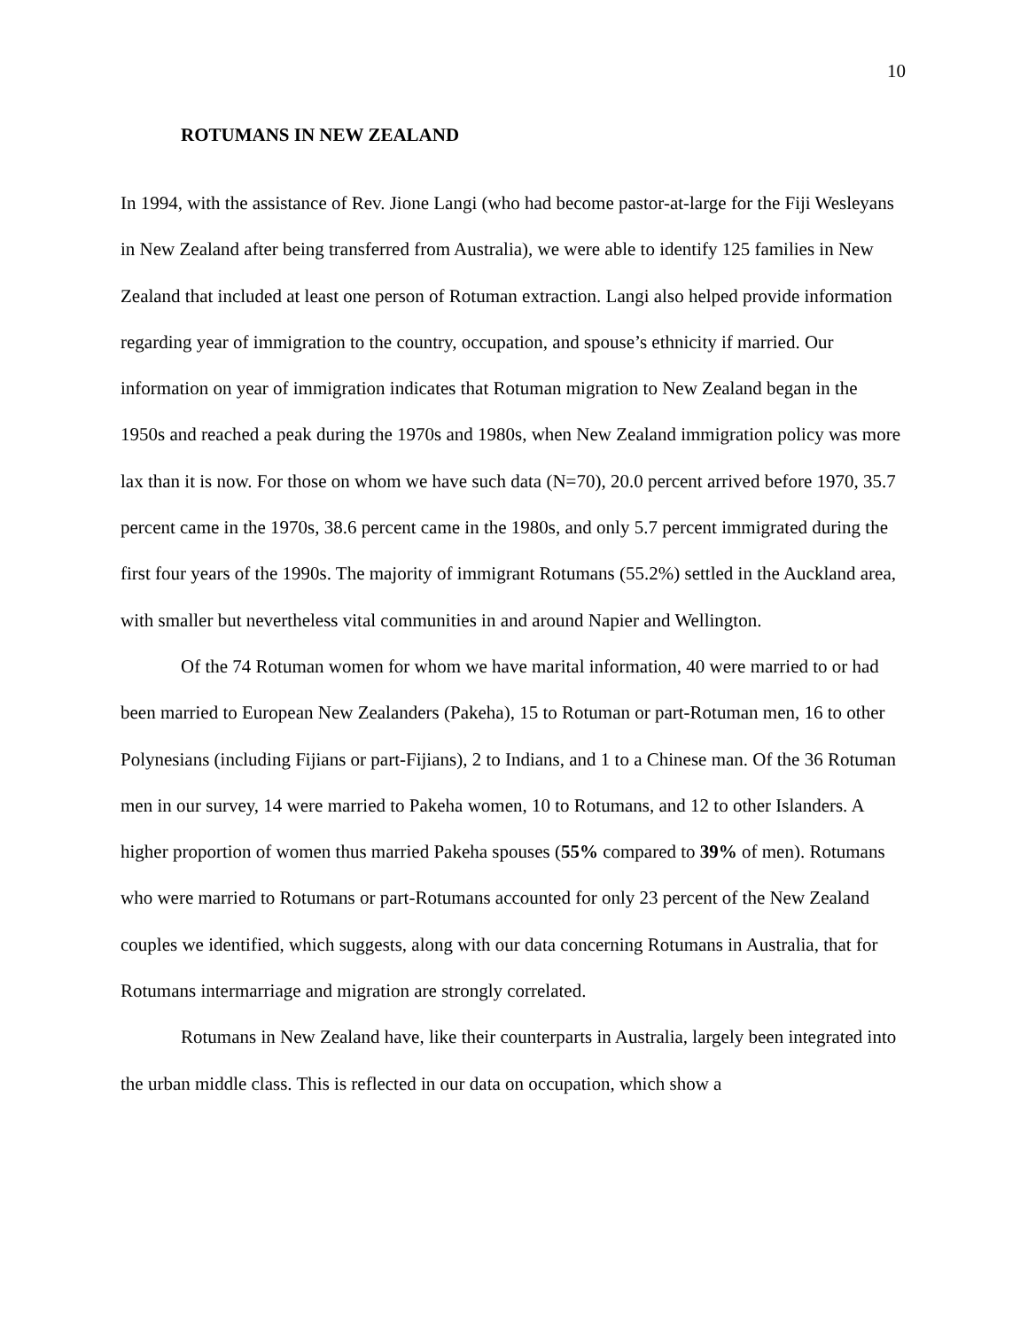10
ROTUMANS IN NEW ZEALAND
In 1994, with the assistance of Rev. Jione Langi (who had become pastor-at-large for the Fiji Wesleyans in New Zealand after being transferred from Australia), we were able to identify 125 families in New Zealand that included at least one person of Rotuman extraction. Langi also helped provide information regarding year of immigration to the country, occupation, and spouse’s ethnicity if married. Our information on year of immigration indicates that Rotuman migration to New Zealand began in the 1950s and reached a peak during the 1970s and 1980s, when New Zealand immigration policy was more lax than it is now. For those on whom we have such data (N=70), 20.0 percent arrived before 1970, 35.7 percent came in the 1970s, 38.6 percent came in the 1980s, and only 5.7 percent immigrated during the first four years of the 1990s. The majority of immigrant Rotumans (55.2%) settled in the Auckland area, with smaller but nevertheless vital communities in and around Napier and Wellington.
Of the 74 Rotuman women for whom we have marital information, 40 were married to or had been married to European New Zealanders (Pakeha), 15 to Rotuman or part-Rotuman men, 16 to other Polynesians (including Fijians or part-Fijians), 2 to Indians, and 1 to a Chinese man. Of the 36 Rotuman men in our survey, 14 were married to Pakeha women, 10 to Rotumans, and 12 to other Islanders. A higher proportion of women thus married Pakeha spouses (55% compared to 39% of men). Rotumans who were married to Rotumans or part-Rotumans accounted for only 23 percent of the New Zealand couples we identified, which suggests, along with our data concerning Rotumans in Australia, that for Rotumans intermarriage and migration are strongly correlated.
Rotumans in New Zealand have, like their counterparts in Australia, largely been integrated into the urban middle class. This is reflected in our data on occupation, which show a